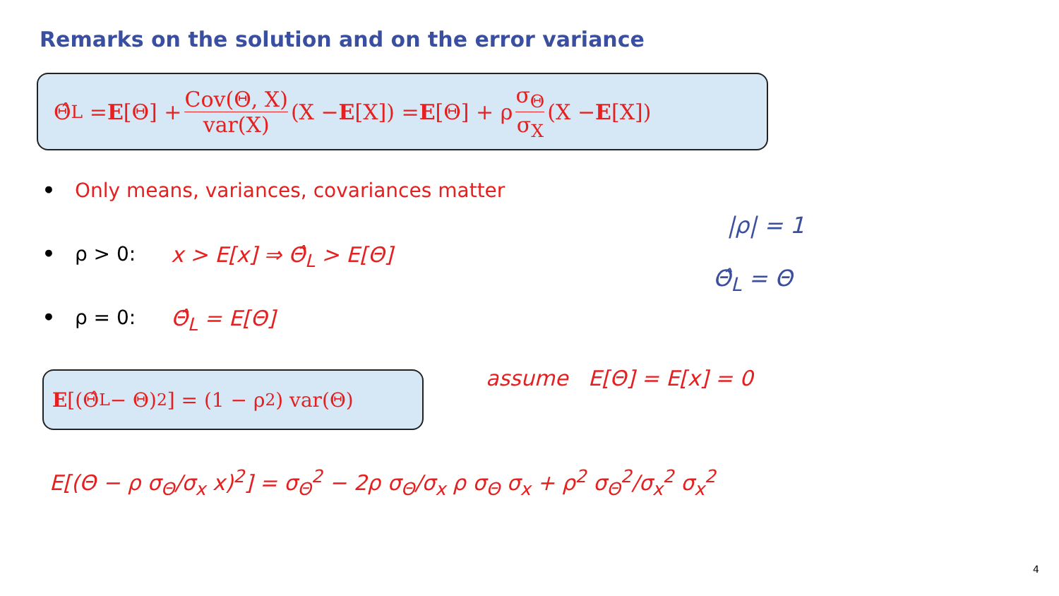Remarks on the solution and on the error variance
Θ̂<sub>L</sub> = E [Θ] + Cov(Θ, X) var(X) (X − E [X]) = E [Θ] + ρ σ<sub>Θ</sub> σ<sub>X</sub> (X − E [X])
• Only means, variances, covariances matter
• ρ > 0: x > E[x] ⇒ Θ̂<sub>L</sub> > E[Θ]
• ρ = 0: Θ̂<sub>L</sub> = E[Θ]
E [(Θ̂<sub>L</sub> − Θ)<sup>2</sup>] = (1 − ρ<sup>2</sup>) var(Θ)
E[(Θ − ρ σ<sub>Θ</sub>/σ<sub>x</sub> x)<sup>2</sup>] = σ<sub>Θ</sub><sup>2</sup> − 2ρ σ<sub>Θ</sub>/σ<sub>x</sub> ρ σ<sub>Θ</sub> σ<sub>x</sub> + ρ<sup>2</sup> σ<sub>Θ</sub><sup>2</sup>/σ<sub>x</sub><sup>2</sup> σ<sub>x</sub><sup>2</sup>
assume E[Θ] = E[x] = 0
|ρ| = 1
Θ̂<sub>L</sub> = Θ
4